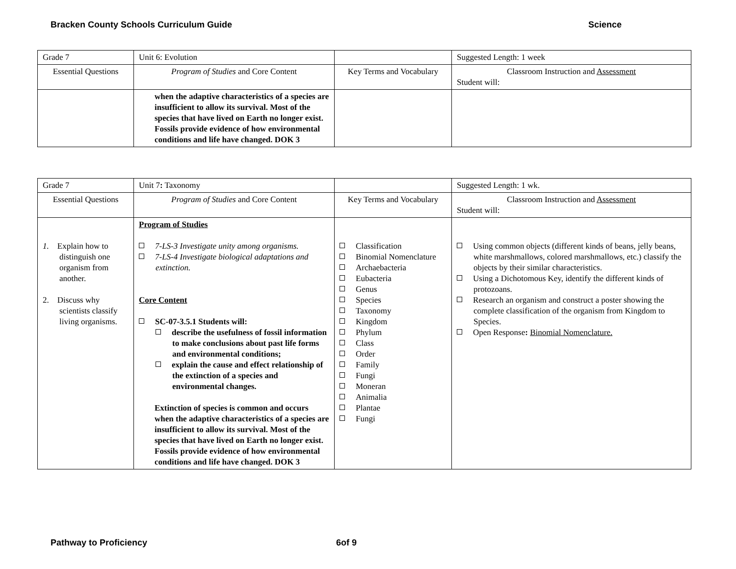Bracken County Schools Curriculum Guide Science
| Grade 7 | Unit 6: Evolution | | Suggested Length: 1 week |
| Essential Questions | Program of Studies and Core Content | Key Terms and Vocabulary | Classroom Instruction and Assessment Student will: |
| | when the adaptive characteristics of a species are insufficient to allow its survival. Most of the species that have lived on Earth no longer exist. Fossils provide evidence of how environmental conditions and life have changed. DOK 3 | | |
| Grade 7 | Unit 7 : Taxonomy | | Suggested Length: 1 wk. |
| Essential Questions | Program of Studies and Core Content | Key Terms and Vocabulary | Classroom Instruction and Assessment Student will: |
| 1. Explain how to distinguish one organism from another. 2. Discuss why scientists classify living organisms. | Program of Studies 7-LS-3 Investigate unity among organisms. 7-LS-4 Investigate biological adaptations and extinction. Core Content SC-07-3.5.1 Students will: describe the usefulness of fossil information to make conclusions about past life forms and environmental conditions; explain the cause and effect relationship of the extinction of a species and environmental changes. Extinction of species is common and occurs when the adaptive characteristics of a species are insufficient to allow its survival. Most of the species that have lived on Earth no longer exist. Fossils provide evidence of how environmental conditions and life have changed. DOK 3 | Classification Binomial Nomenclature Archaebacteria Eubacteria Genus Species Taxonomy Kingdom Phylum Class Order Family Fungi Moneran Animalia Plantae Fungi | Using common objects (different kinds of beans, jelly beans, white marshmallows, colored marshmallows, etc.) classify the objects by their similar characteristics. Using a Dichotomous Key, identify the different kinds of protozoans. Research an organism and construct a poster showing the complete classification of the organism from Kingdom to Species. Open Response : Binomial Nomenclature. |
Pathway to Proficiency 6of 9